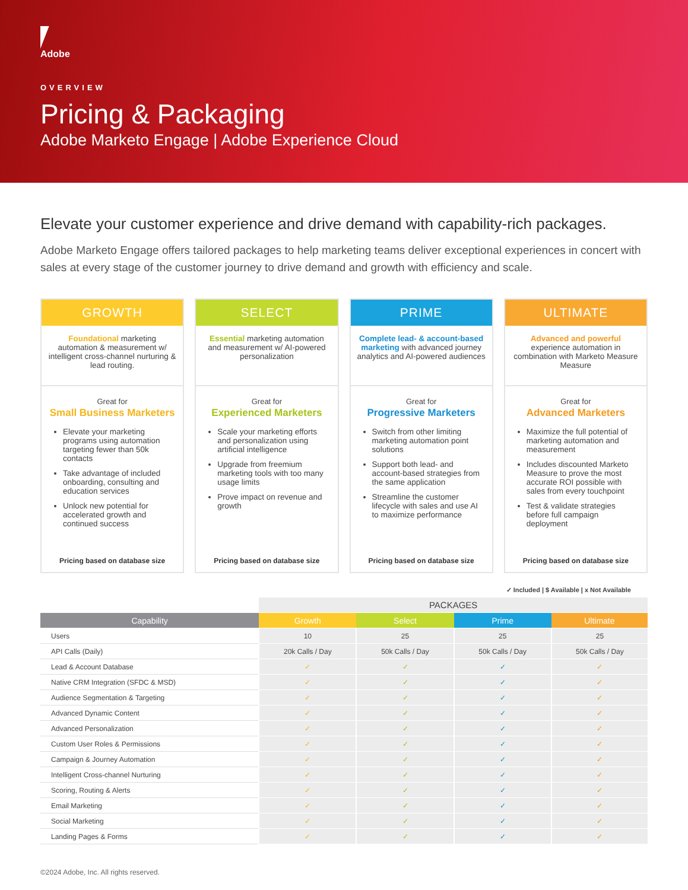Adobe
OVERVIEW
Pricing & Packaging
Adobe Marketo Engage | Adobe Experience Cloud
Elevate your customer experience and drive demand with capability-rich packages.
Adobe Marketo Engage offers tailored packages to help marketing teams deliver exceptional experiences in concert with sales at every stage of the customer journey to drive demand and growth with efficiency and scale.
GROWTH
Foundational marketing automation & measurement w/ intelligent cross-channel nurturing & lead routing.
Great for
Small Business Marketers
Elevate your marketing programs using automation targeting fewer than 50k contacts
Take advantage of included onboarding, consulting and education services
Unlock new potential for accelerated growth and continued success
Pricing based on database size
SELECT
Essential marketing automation and measurement w/ AI-powered personalization
Great for
Experienced Marketers
Scale your marketing efforts and personalization using artificial intelligence
Upgrade from freemium marketing tools with too many usage limits
Prove impact on revenue and growth
Pricing based on database size
PRIME
Complete lead- & account-based marketing with advanced journey analytics and AI-powered audiences
Great for
Progressive Marketers
Switch from other limiting marketing automation point solutions
Support both lead- and account-based strategies from the same application
Streamline the customer lifecycle with sales and use AI to maximize performance
Pricing based on database size
ULTIMATE
Advanced and powerful experience automation in combination with Marketo Measure Measure
Great for
Advanced Marketers
Maximize the full potential of marketing automation and measurement
Includes discounted Marketo Measure to prove the most accurate ROI possible with sales from every touchpoint
Test & validate strategies before full campaign deployment
Pricing based on database size
✓ Included | $ Available | x Not Available
| | PACKAGES | | | |
| Capability | Growth | Select | Prime | Ultimate |
| Users | 10 | 25 | 25 | 25 |
| API Calls (Daily) | 20k Calls / Day | 50k Calls / Day | 50k Calls / Day | 50k Calls / Day |
| Lead & Account Database | ✓ | ✓ | ✓ | ✓ |
| Native CRM Integration (SFDC & MSD) | ✓ | ✓ | ✓ | ✓ |
| Audience Segmentation & Targeting | ✓ | ✓ | ✓ | ✓ |
| Advanced Dynamic Content | ✓ | ✓ | ✓ | ✓ |
| Advanced Personalization | ✓ | ✓ | ✓ | ✓ |
| Custom User Roles & Permissions | ✓ | ✓ | ✓ | ✓ |
| Campaign & Journey Automation | ✓ | ✓ | ✓ | ✓ |
| Intelligent Cross-channel Nurturing | ✓ | ✓ | ✓ | ✓ |
| Scoring, Routing & Alerts | ✓ | ✓ | ✓ | ✓ |
| Email Marketing | ✓ | ✓ | ✓ | ✓ |
| Social Marketing | ✓ | ✓ | ✓ | ✓ |
| Landing Pages & Forms | ✓ | ✓ | ✓ | ✓ |
©2024 Adobe, Inc. All rights reserved.